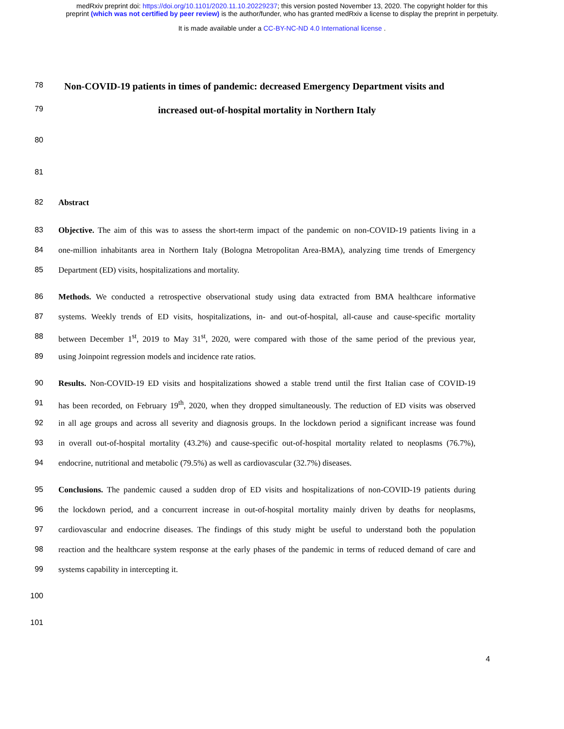medRxiv preprint doi: https://doi.org/10.1101/2020.11.10.20229237; this version posted November 13, 2020. The copyright holder for this
preprint (which was not certified by peer review) is the author/funder, who has granted medRxiv a license to display the preprint in perpetuity.
It is made available under a CC-BY-NC-ND 4.0 International license .
78
Non-COVID-19 patients in times of pandemic: decreased Emergency Department visits and
79
increased out-of-hospital mortality in Northern Italy
80
81
82 Abstract
83 Objective. The aim of this was to assess the short-term impact of the pandemic on non-COVID-19 patients living in a
84 one-million inhabitants area in Northern Italy (Bologna Metropolitan Area-BMA), analyzing time trends of Emergency
85 Department (ED) visits, hospitalizations and mortality.
86 Methods. We conducted a retrospective observational study using data extracted from BMA healthcare informative
87 systems. Weekly trends of ED visits, hospitalizations, in- and out-of-hospital, all-cause and cause-specific mortality
88 between December 1<sup>st</sup>, 2019 to May 31<sup>st</sup>, 2020, were compared with those of the same period of the previous year,
89 using Joinpoint regression models and incidence rate ratios.
90 Results. Non-COVID-19 ED visits and hospitalizations showed a stable trend until the first Italian case of COVID-19
91 has been recorded, on February 19<sup>th</sup>, 2020, when they dropped simultaneously. The reduction of ED visits was observed
92 in all age groups and across all severity and diagnosis groups. In the lockdown period a significant increase was found
93 in overall out-of-hospital mortality (43.2%) and cause-specific out-of-hospital mortality related to neoplasms (76.7%),
94 endocrine, nutritional and metabolic (79.5%) as well as cardiovascular (32.7%) diseases.
95 Conclusions. The pandemic caused a sudden drop of ED visits and hospitalizations of non-COVID-19 patients during
96 the lockdown period, and a concurrent increase in out-of-hospital mortality mainly driven by deaths for neoplasms,
97 cardiovascular and endocrine diseases. The findings of this study might be useful to understand both the population
98 reaction and the healthcare system response at the early phases of the pandemic in terms of reduced demand of care and
99 systems capability in intercepting it.
100
101
4